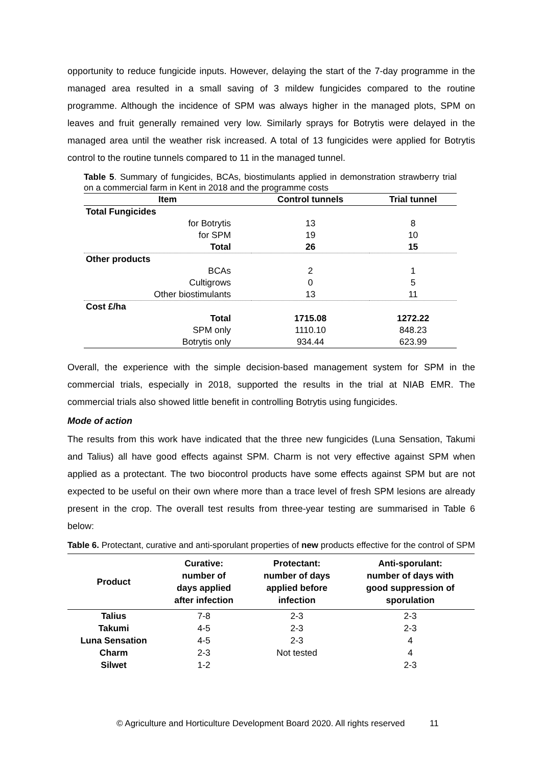opportunity to reduce fungicide inputs. However, delaying the start of the 7-day programme in the managed area resulted in a small saving of 3 mildew fungicides compared to the routine programme. Although the incidence of SPM was always higher in the managed plots, SPM on leaves and fruit generally remained very low. Similarly sprays for Botrytis were delayed in the managed area until the weather risk increased. A total of 13 fungicides were applied for Botrytis control to the routine tunnels compared to 11 in the managed tunnel.
Table 5. Summary of fungicides, BCAs, biostimulants applied in demonstration strawberry trial on a commercial farm in Kent in 2018 and the programme costs
| Item | Control tunnels | Trial tunnel |
| --- | --- | --- |
| Total Fungicides | | |
| for Botrytis | 13 | 8 |
| for SPM | 19 | 10 |
| Total | 26 | 15 |
| Other products | | |
| BCAs | 2 | 1 |
| Cultigrows | 0 | 5 |
| Other biostimulants | 13 | 11 |
| Cost £/ha | | |
| Total | 1715.08 | 1272.22 |
| SPM only | 1110.10 | 848.23 |
| Botrytis only | 934.44 | 623.99 |
Overall, the experience with the simple decision-based management system for SPM in the commercial trials, especially in 2018, supported the results in the trial at NIAB EMR. The commercial trials also showed little benefit in controlling Botrytis using fungicides.
Mode of action
The results from this work have indicated that the three new fungicides (Luna Sensation, Takumi and Talius) all have good effects against SPM. Charm is not very effective against SPM when applied as a protectant. The two biocontrol products have some effects against SPM but are not expected to be useful on their own where more than a trace level of fresh SPM lesions are already present in the crop. The overall test results from three-year testing are summarised in Table 6 below:
Table 6. Protectant, curative and anti-sporulant properties of new products effective for the control of SPM
| Product | Curative: number of days applied after infection | Protectant: number of days applied before infection | Anti-sporulant: number of days with good suppression of sporulation |
| --- | --- | --- | --- |
| Talius | 7-8 | 2-3 | 2-3 |
| Takumi | 4-5 | 2-3 | 2-3 |
| Luna Sensation | 4-5 | 2-3 | 4 |
| Charm | 2-3 | Not tested | 4 |
| Silwet | 1-2 | | 2-3 |
© Agriculture and Horticulture Development Board 2020. All rights reserved 11